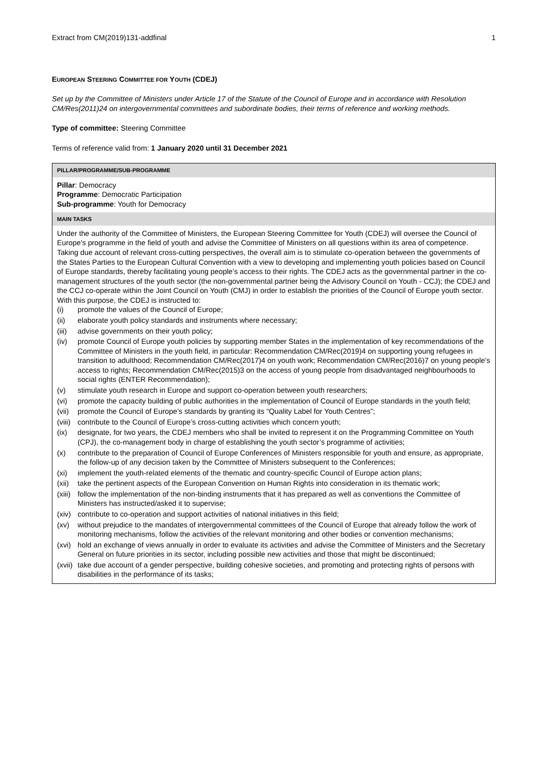Extract from CM(2019)131-addfinal 1
EUROPEAN STEERING COMMITTEE FOR YOUTH (CDEJ)
Set up by the Committee of Ministers under Article 17 of the Statute of the Council of Europe and in accordance with Resolution CM/Res(2011)24 on intergovernmental committees and subordinate bodies, their terms of reference and working methods.
Type of committee: Steering Committee
Terms of reference valid from: 1 January 2020 until 31 December 2021
| PILLAR/PROGRAMME/SUB-PROGRAMME |
| --- |
| Pillar : Democracy Programme : Democratic Participation Sub-programme : Youth for Democracy |
| MAIN TASKS |
| Under the authority of the Committee of Ministers, the European Steering Committee for Youth (CDEJ) will oversee the Council of Europe’s programme in the field of youth and advise the Committee of Ministers on all questions within its area of competence. Taking due account of relevant cross-cutting perspectives, the overall aim is to stimulate co-operation between the governments of the States Parties to the European Cultural Convention with a view to developing and implementing youth policies based on Council of Europe standards, thereby facilitating young people’s access to their rights. The CDEJ acts as the governmental partner in the co-management structures of the youth sector (the non-governmental partner being the Advisory Council on Youth - CCJ); the CDEJ and the CCJ co-operate within the Joint Council on Youth (CMJ) in order to establish the priorities of the Council of Europe youth sector. With this purpose, the CDEJ is instructed to: (i) promote the values of the Council of Europe; (ii) elaborate youth policy standards and instruments where necessary; (iii) advise governments on their youth policy; (iv) promote Council of Europe youth policies by supporting member States in the implementation of key recommendations of the Committee of Ministers in the youth field, in particular: Recommendation CM/Rec(2019)4 on supporting young refugees in transition to adulthood; Recommendation CM/Rec(2017)4 on youth work; Recommendation CM/Rec(2016)7 on young people’s access to rights; Recommendation CM/Rec(2015)3 on the access of young people from disadvantaged neighbourhoods to social rights (ENTER Recommendation); (v) stimulate youth research in Europe and support co-operation between youth researchers; (vi) promote the capacity building of public authorities in the implementation of Council of Europe standards in the youth field; (vii) promote the Council of Europe’s standards by granting its “Quality Label for Youth Centres”; (viii) contribute to the Council of Europe’s cross-cutting activities which concern youth; (ix) designate, for two years, the CDEJ members who shall be invited to represent it on the Programming Committee on Youth (CPJ), the co-management body in charge of establishing the youth sector’s programme of activities; (x) contribute to the preparation of Council of Europe Conferences of Ministers responsible for youth and ensure, as appropriate, the follow-up of any decision taken by the Committee of Ministers subsequent to the Conferences; (xi) implement the youth-related elements of the thematic and country-specific Council of Europe action plans; (xii) take the pertinent aspects of the European Convention on Human Rights into consideration in its thematic work; (xiii) follow the implementation of the non-binding instruments that it has prepared as well as conventions the Committee of Ministers has instructed/asked it to supervise; (xiv) contribute to co-operation and support activities of national initiatives in this field; (xv) without prejudice to the mandates of intergovernmental committees of the Council of Europe that already follow the work of monitoring mechanisms, follow the activities of the relevant monitoring and other bodies or convention mechanisms; (xvi) hold an exchange of views annually in order to evaluate its activities and advise the Committee of Ministers and the Secretary General on future priorities in its sector, including possible new activities and those that might be discontinued; (xvii) take due account of a gender perspective, building cohesive societies, and promoting and protecting rights of persons with disabilities in the performance of its tasks; |